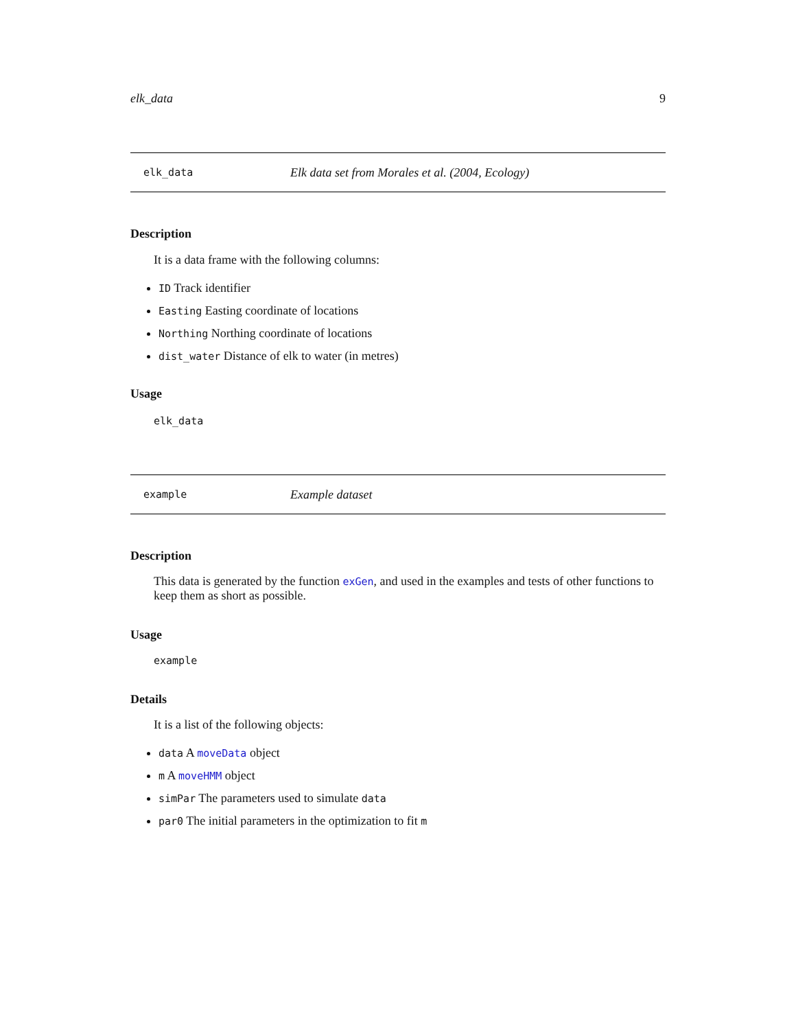elk_data 9
elk_data Elk data set from Morales et al. (2004, Ecology)
Description
It is a data frame with the following columns:
ID Track identifier
Easting Easting coordinate of locations
Northing Northing coordinate of locations
dist_water Distance of elk to water (in metres)
Usage
elk_data
example Example dataset
Description
This data is generated by the function exGen, and used in the examples and tests of other functions to keep them as short as possible.
Usage
example
Details
It is a list of the following objects:
data A moveData object
m A moveHMM object
simPar The parameters used to simulate data
par0 The initial parameters in the optimization to fit m